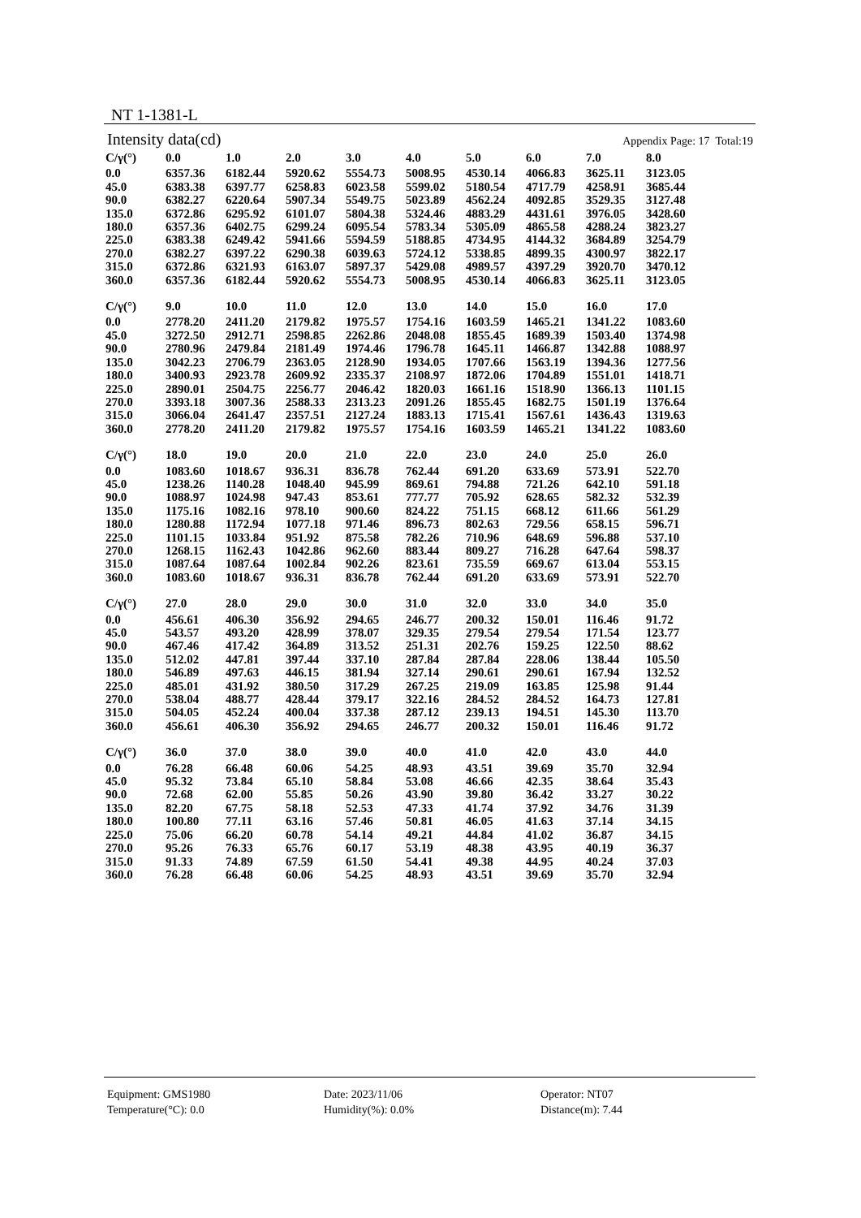NT 1-1381-L
Intensity data(cd) Appendix Page: 17 Total:19
| C/γ(°) | 0.0 | 1.0 | 2.0 | 3.0 | 4.0 | 5.0 | 6.0 | 7.0 | 8.0 |
| --- | --- | --- | --- | --- | --- | --- | --- | --- | --- |
| 0.0 | 6357.36 | 6182.44 | 5920.62 | 5554.73 | 5008.95 | 4530.14 | 4066.83 | 3625.11 | 3123.05 |
| 45.0 | 6383.38 | 6397.77 | 6258.83 | 6023.58 | 5599.02 | 5180.54 | 4717.79 | 4258.91 | 3685.44 |
| 90.0 | 6382.27 | 6220.64 | 5907.34 | 5549.75 | 5023.89 | 4562.24 | 4092.85 | 3529.35 | 3127.48 |
| 135.0 | 6372.86 | 6295.92 | 6101.07 | 5804.38 | 5324.46 | 4883.29 | 4431.61 | 3976.05 | 3428.60 |
| 180.0 | 6357.36 | 6402.75 | 6299.24 | 6095.54 | 5783.34 | 5305.09 | 4865.58 | 4288.24 | 3823.27 |
| 225.0 | 6383.38 | 6249.42 | 5941.66 | 5594.59 | 5188.85 | 4734.95 | 4144.32 | 3684.89 | 3254.79 |
| 270.0 | 6382.27 | 6397.22 | 6290.38 | 6039.63 | 5724.12 | 5338.85 | 4899.35 | 4300.97 | 3822.17 |
| 315.0 | 6372.86 | 6321.93 | 6163.07 | 5897.37 | 5429.08 | 4989.57 | 4397.29 | 3920.70 | 3470.12 |
| 360.0 | 6357.36 | 6182.44 | 5920.62 | 5554.73 | 5008.95 | 4530.14 | 4066.83 | 3625.11 | 3123.05 |
| C/γ(°) | 9.0 | 10.0 | 11.0 | 12.0 | 13.0 | 14.0 | 15.0 | 16.0 | 17.0 |
| --- | --- | --- | --- | --- | --- | --- | --- | --- | --- |
| 0.0 | 2778.20 | 2411.20 | 2179.82 | 1975.57 | 1754.16 | 1603.59 | 1465.21 | 1341.22 | 1083.60 |
| 45.0 | 3272.50 | 2912.71 | 2598.85 | 2262.86 | 2048.08 | 1855.45 | 1689.39 | 1503.40 | 1374.98 |
| 90.0 | 2780.96 | 2479.84 | 2181.49 | 1974.46 | 1796.78 | 1645.11 | 1466.87 | 1342.88 | 1088.97 |
| 135.0 | 3042.23 | 2706.79 | 2363.05 | 2128.90 | 1934.05 | 1707.66 | 1563.19 | 1394.36 | 1277.56 |
| 180.0 | 3400.93 | 2923.78 | 2609.92 | 2335.37 | 2108.97 | 1872.06 | 1704.89 | 1551.01 | 1418.71 |
| 225.0 | 2890.01 | 2504.75 | 2256.77 | 2046.42 | 1820.03 | 1661.16 | 1518.90 | 1366.13 | 1101.15 |
| 270.0 | 3393.18 | 3007.36 | 2588.33 | 2313.23 | 2091.26 | 1855.45 | 1682.75 | 1501.19 | 1376.64 |
| 315.0 | 3066.04 | 2641.47 | 2357.51 | 2127.24 | 1883.13 | 1715.41 | 1567.61 | 1436.43 | 1319.63 |
| 360.0 | 2778.20 | 2411.20 | 2179.82 | 1975.57 | 1754.16 | 1603.59 | 1465.21 | 1341.22 | 1083.60 |
| C/γ(°) | 18.0 | 19.0 | 20.0 | 21.0 | 22.0 | 23.0 | 24.0 | 25.0 | 26.0 |
| --- | --- | --- | --- | --- | --- | --- | --- | --- | --- |
| 0.0 | 1083.60 | 1018.67 | 936.31 | 836.78 | 762.44 | 691.20 | 633.69 | 573.91 | 522.70 |
| 45.0 | 1238.26 | 1140.28 | 1048.40 | 945.99 | 869.61 | 794.88 | 721.26 | 642.10 | 591.18 |
| 90.0 | 1088.97 | 1024.98 | 947.43 | 853.61 | 777.77 | 705.92 | 628.65 | 582.32 | 532.39 |
| 135.0 | 1175.16 | 1082.16 | 978.10 | 900.60 | 824.22 | 751.15 | 668.12 | 611.66 | 561.29 |
| 180.0 | 1280.88 | 1172.94 | 1077.18 | 971.46 | 896.73 | 802.63 | 729.56 | 658.15 | 596.71 |
| 225.0 | 1101.15 | 1033.84 | 951.92 | 875.58 | 782.26 | 710.96 | 648.69 | 596.88 | 537.10 |
| 270.0 | 1268.15 | 1162.43 | 1042.86 | 962.60 | 883.44 | 809.27 | 716.28 | 647.64 | 598.37 |
| 315.0 | 1087.64 | 1087.64 | 1002.84 | 902.26 | 823.61 | 735.59 | 669.67 | 613.04 | 553.15 |
| 360.0 | 1083.60 | 1018.67 | 936.31 | 836.78 | 762.44 | 691.20 | 633.69 | 573.91 | 522.70 |
| C/γ(°) | 27.0 | 28.0 | 29.0 | 30.0 | 31.0 | 32.0 | 33.0 | 34.0 | 35.0 |
| --- | --- | --- | --- | --- | --- | --- | --- | --- | --- |
| 0.0 | 456.61 | 406.30 | 356.92 | 294.65 | 246.77 | 200.32 | 150.01 | 116.46 | 91.72 |
| 45.0 | 543.57 | 493.20 | 428.99 | 378.07 | 329.35 | 279.54 | 279.54 | 171.54 | 123.77 |
| 90.0 | 467.46 | 417.42 | 364.89 | 313.52 | 251.31 | 202.76 | 159.25 | 122.50 | 88.62 |
| 135.0 | 512.02 | 447.81 | 397.44 | 337.10 | 287.84 | 287.84 | 228.06 | 138.44 | 105.50 |
| 180.0 | 546.89 | 497.63 | 446.15 | 381.94 | 327.14 | 290.61 | 290.61 | 167.94 | 132.52 |
| 225.0 | 485.01 | 431.92 | 380.50 | 317.29 | 267.25 | 219.09 | 163.85 | 125.98 | 91.44 |
| 270.0 | 538.04 | 488.77 | 428.44 | 379.17 | 322.16 | 284.52 | 284.52 | 164.73 | 127.81 |
| 315.0 | 504.05 | 452.24 | 400.04 | 337.38 | 287.12 | 239.13 | 194.51 | 145.30 | 113.70 |
| 360.0 | 456.61 | 406.30 | 356.92 | 294.65 | 246.77 | 200.32 | 150.01 | 116.46 | 91.72 |
| C/γ(°) | 36.0 | 37.0 | 38.0 | 39.0 | 40.0 | 41.0 | 42.0 | 43.0 | 44.0 |
| --- | --- | --- | --- | --- | --- | --- | --- | --- | --- |
| 0.0 | 76.28 | 66.48 | 60.06 | 54.25 | 48.93 | 43.51 | 39.69 | 35.70 | 32.94 |
| 45.0 | 95.32 | 73.84 | 65.10 | 58.84 | 53.08 | 46.66 | 42.35 | 38.64 | 35.43 |
| 90.0 | 72.68 | 62.00 | 55.85 | 50.26 | 43.90 | 39.80 | 36.42 | 33.27 | 30.22 |
| 135.0 | 82.20 | 67.75 | 58.18 | 52.53 | 47.33 | 41.74 | 37.92 | 34.76 | 31.39 |
| 180.0 | 100.80 | 77.11 | 63.16 | 57.46 | 50.81 | 46.05 | 41.63 | 37.14 | 34.15 |
| 225.0 | 75.06 | 66.20 | 60.78 | 54.14 | 49.21 | 44.84 | 41.02 | 36.87 | 34.15 |
| 270.0 | 95.26 | 76.33 | 65.76 | 60.17 | 53.19 | 48.38 | 43.95 | 40.19 | 36.37 |
| 315.0 | 91.33 | 74.89 | 67.59 | 61.50 | 54.41 | 49.38 | 44.95 | 40.24 | 37.03 |
| 360.0 | 76.28 | 66.48 | 60.06 | 54.25 | 48.93 | 43.51 | 39.69 | 35.70 | 32.94 |
Equipment: GMS1980
Date: 2023/11/06
Operator: NT07
Temperature(°C): 0.0
Humidity(%): 0.0%
Distance(m): 7.44